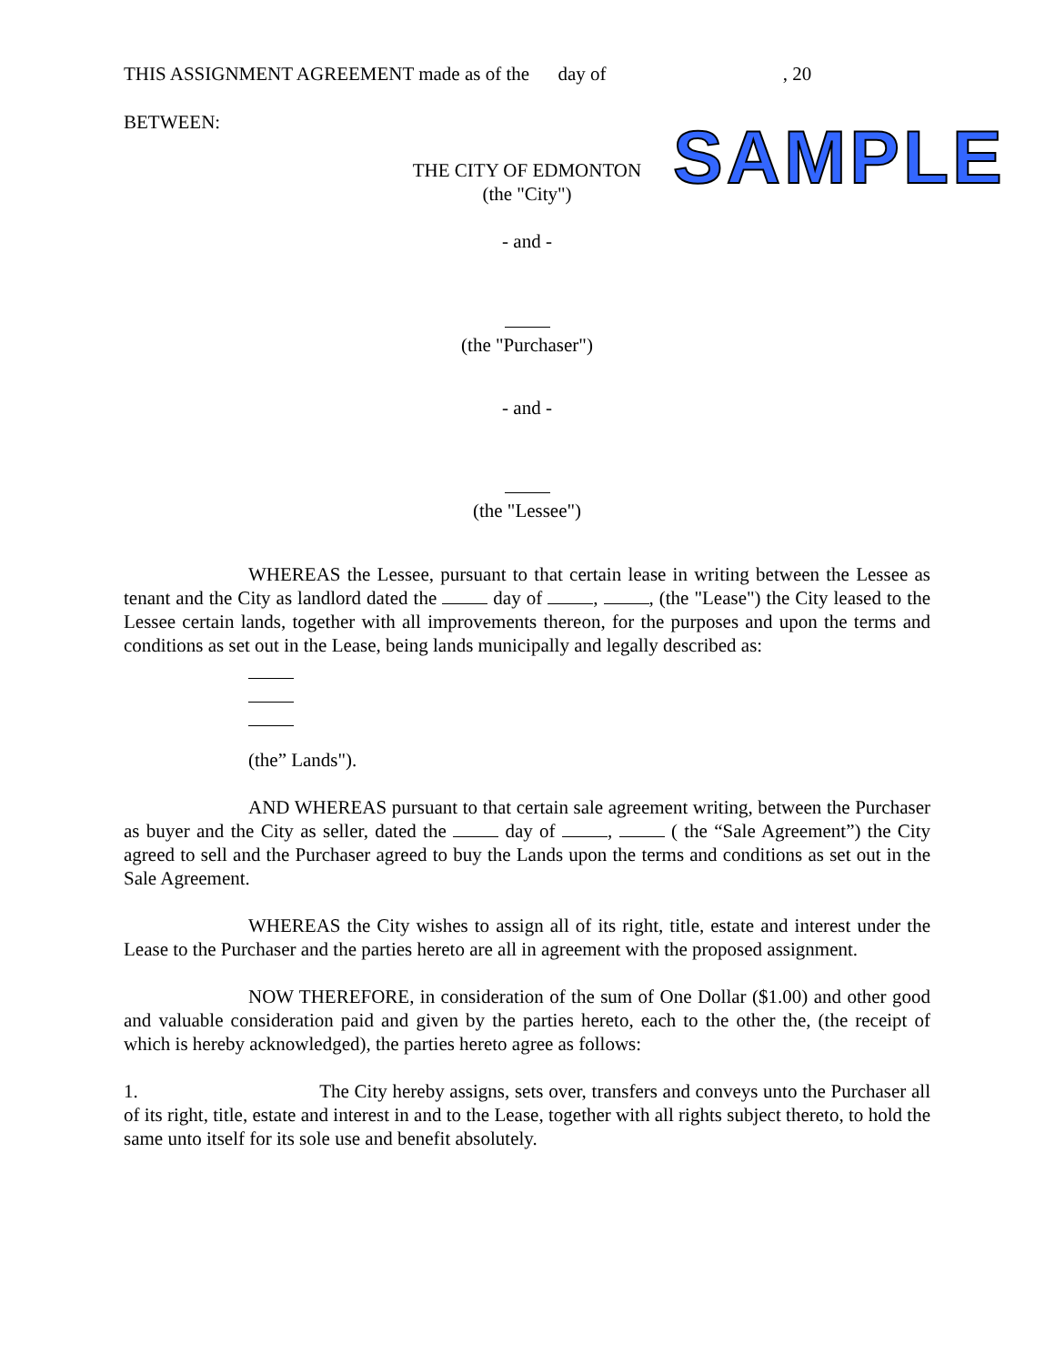THIS ASSIGNMENT AGREEMENT made as of the day of , 20
BETWEEN: SAMPLE
THE CITY OF EDMONTON
(the "City")
- and -
(the "Purchaser")
- and -
(the "Lessee")
WHEREAS the Lessee, pursuant to that certain lease in writing between the Lessee as tenant and the City as landlord dated the day of , , (the "Lease") the City leased to the Lessee certain lands, together with all improvements thereon, for the purposes and upon the terms and conditions as set out in the Lease, being lands municipally and legally described as:
(the” Lands").
AND WHEREAS pursuant to that certain sale agreement writing, between the Purchaser as buyer and the City as seller, dated the day of , ( the “Sale Agreement”) the City agreed to sell and the Purchaser agreed to buy the Lands upon the terms and conditions as set out in the Sale Agreement.
WHEREAS the City wishes to assign all of its right, title, estate and interest under the Lease to the Purchaser and the parties hereto are all in agreement with the proposed assignment.
NOW THEREFORE, in consideration of the sum of One Dollar ($1.00) and other good and valuable consideration paid and given by the parties hereto, each to the other the, (the receipt of which is hereby acknowledged), the parties hereto agree as follows:
1. The City hereby assigns, sets over, transfers and conveys unto the Purchaser all of its right, title, estate and interest in and to the Lease, together with all rights subject thereto, to hold the same unto itself for its sole use and benefit absolutely.